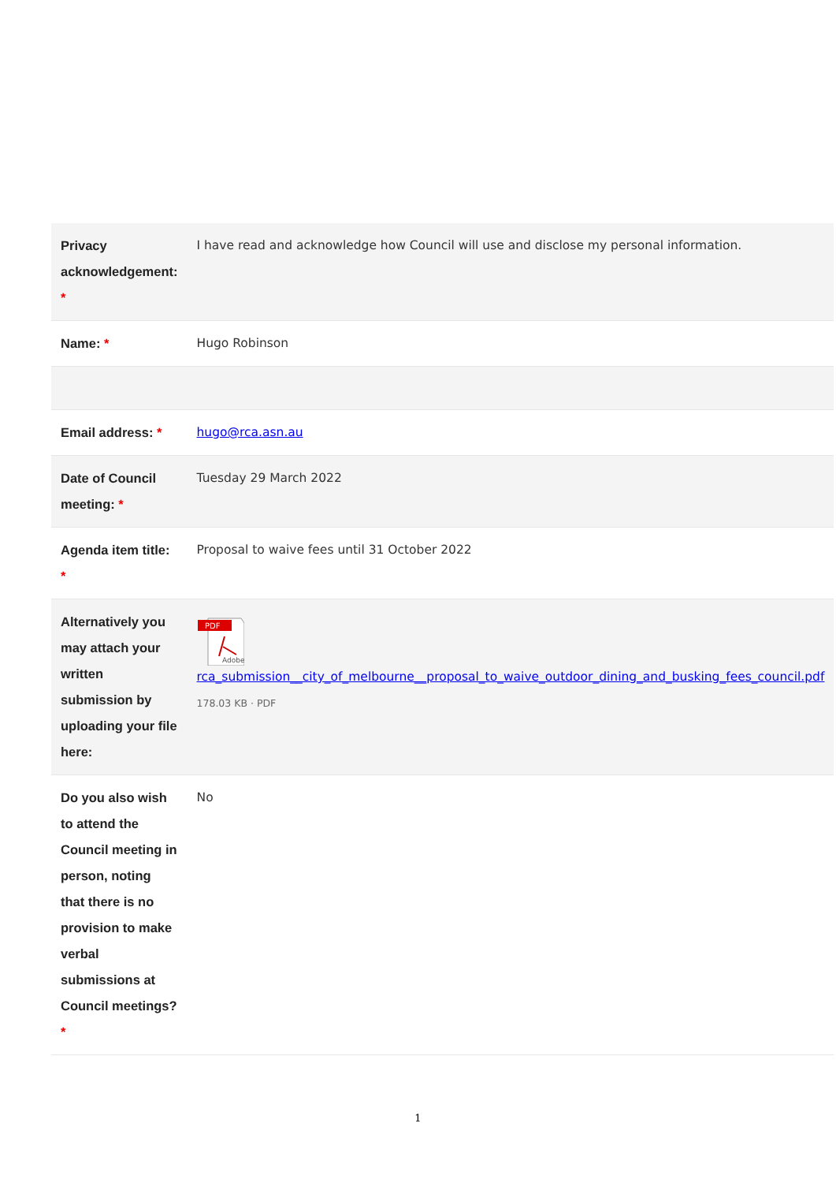| Privacy acknowledgement: * | I have read and acknowledge how Council will use and disclose my personal information. |
| Name: * | Hugo Robinson |
| Email address: * | hugo@rca.asn.au |
| Date of Council meeting: * | Tuesday 29 March 2022 |
| Agenda item title: * | Proposal to waive fees until 31 October 2022 |
| Alternatively you may attach your written submission by uploading your file here: | PDF Adobe rca_submission__city_of_melbourne__proposal_to_waive_outdoor_dining_and_busking_fees_council.pdf 178.03 KB · PDF |
| Do you also wish to attend the Council meeting in person, noting that there is no provision to make verbal submissions at Council meetings? * | No |
1